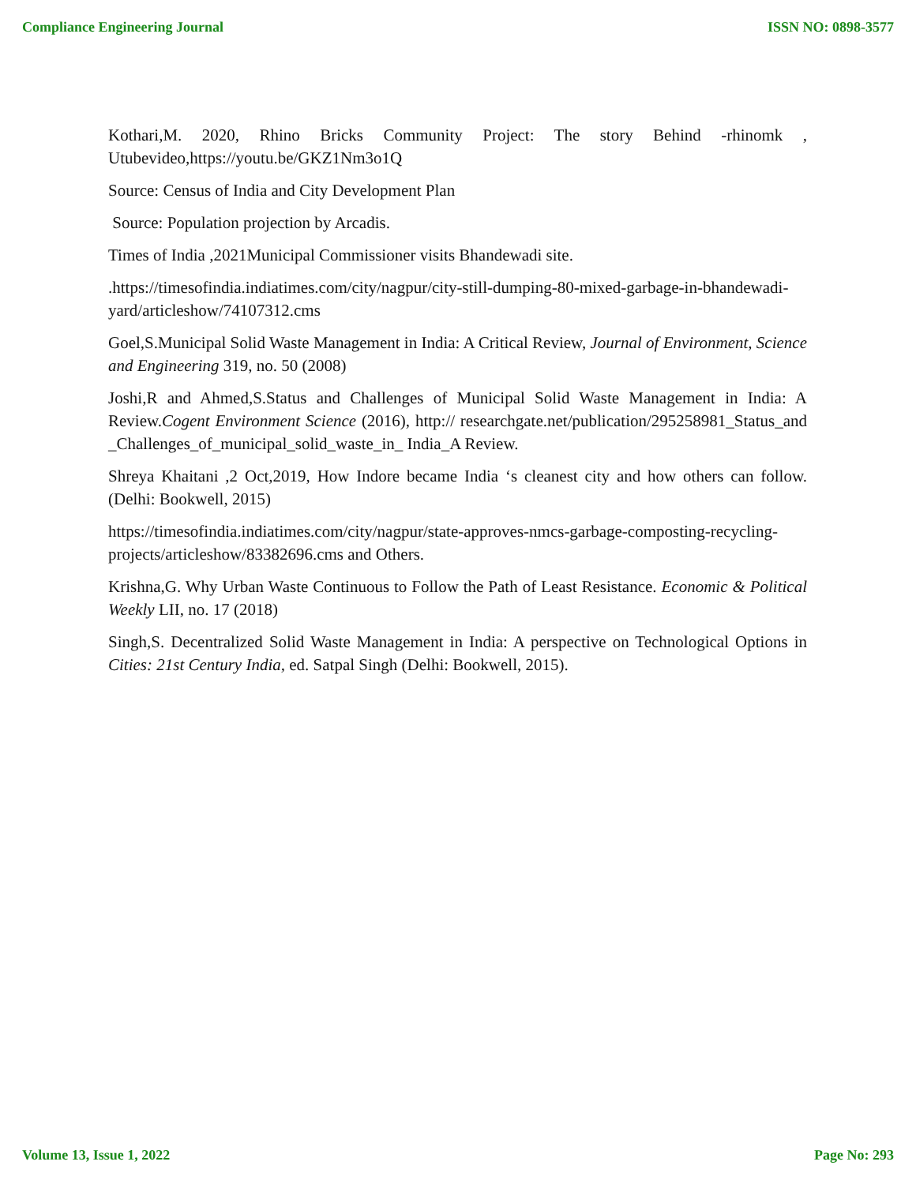Compliance Engineering Journal ISSN NO: 0898-3577
Kothari,M. 2020, Rhino Bricks Community Project: The story Behind -rhinomk , Utubevideo,https://youtu.be/GKZ1Nm3o1Q
Source: Census of India and City Development Plan
Source: Population projection by Arcadis.
Times of India ,2021Municipal Commissioner visits Bhandewadi site.
.https://timesofindia.indiatimes.com/city/nagpur/city-still-dumping-80-mixed-garbage-in-bhandewadi-yard/articleshow/74107312.cms
Goel,S.Municipal Solid Waste Management in India: A Critical Review, Journal of Environment, Science and Engineering 319, no. 50 (2008)
Joshi,R and Ahmed,S.Status and Challenges of Municipal Solid Waste Management in India: A Review.Cogent Environment Science (2016), http:// researchgate.net/publication/295258981_Status_and _Challenges_of_municipal_solid_waste_in_ India_A Review.
Shreya Khaitani ,2 Oct,2019, How Indore became India ‘s cleanest city and how others can follow. (Delhi: Bookwell, 2015)
https://timesofindia.indiatimes.com/city/nagpur/state-approves-nmcs-garbage-composting-recycling-projects/articleshow/83382696.cms and Others.
Krishna,G. Why Urban Waste Continuous to Follow the Path of Least Resistance. Economic & Political Weekly LII, no. 17 (2018)
Singh,S. Decentralized Solid Waste Management in India: A perspective on Technological Options in Cities: 21st Century India, ed. Satpal Singh (Delhi: Bookwell, 2015).
Volume 13, Issue 1, 2022 Page No: 293